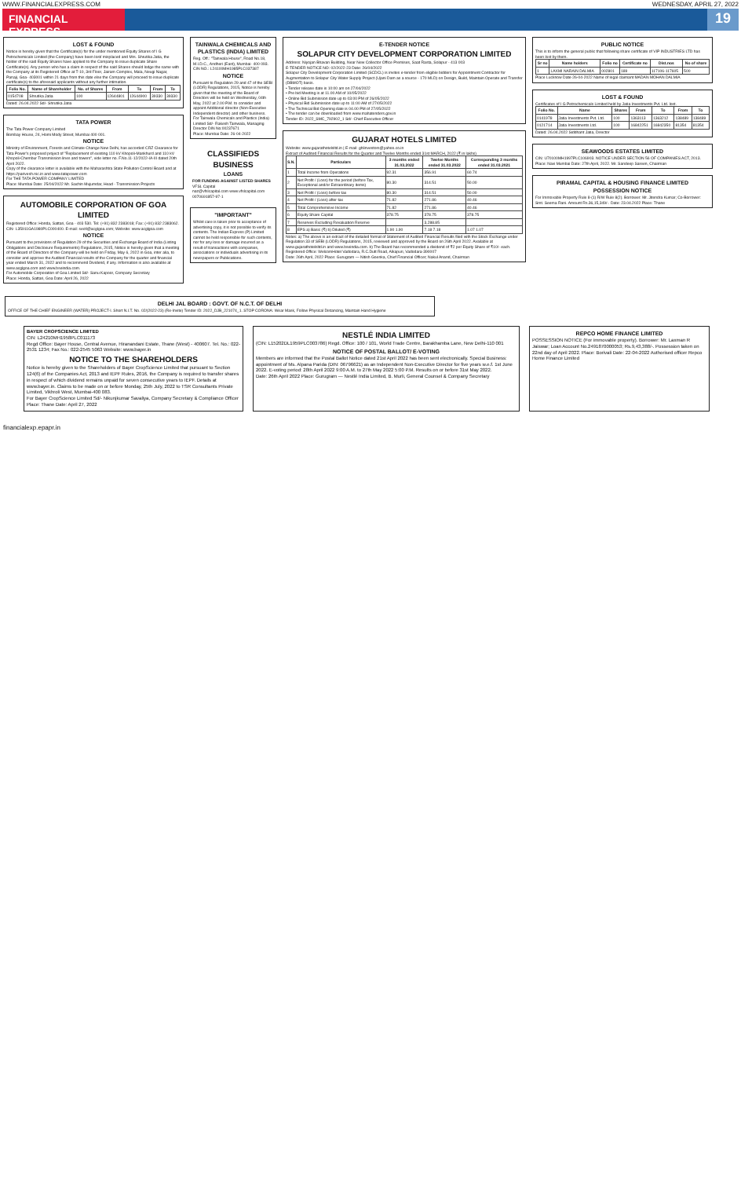WWW.FINANCIALEXPRESS.COM WEDNESDAY, APRIL 27, 2022
FINANCIAL EXPRESS
19
LOST & FOUND
Notice is hereby given that the Certificate(s) for the under mentioned Equity Shares of I G Petrochemicals Limited (the Company) have been lost/ misplaced and Mrs. Shrutika Jatia, the holder of the said Equity Shares have applied to the Company to issue duplicate Share Certificate(s). Any person who has a claim in respect of the said Shares should lodge the same with the Company at its Registered Office at T-10, 3rd Floor, Jairam Complex, Mala, Neugi Nagar, Panaji, Goa- 403001 within 21 days from this date else the Company will proceed to issue duplicate certificate(s) to the aforesaid applicants without any further intimation.
| Folio No. | Name of Shareholder | No. of Shares | From | To | From | To |
| --- | --- | --- | --- | --- | --- | --- |
| 0154708 | Shrutika Jatia | 100 | 12644801 | 12644900 | 39330 | 39330 |
Dated: 26.04.2022 Sd/- Shrutika Jatia
TATA POWER
The Tata Power Company Limited
Bombay House, 24, Homi Mody Street, Mumbai 400 001.
NOTICE
Ministry of Environment, Forests and Climate Change New Delhi, has accorded CRZ Clearance for Tata Power's proposed project of "Replacement of existing 110 kV Khopoli-Mankhurd and 110 kV Khopoli-Chembur Transmission lines and towers", vide letter no. F.No.11-12/2022-IA-III dated 20th April 2022.
Copy of the clearance letter is available with the Maharashtra State Pollution Control Board and at https://parivesh.nic.in and www.tatapower.com
For THE TATA POWER COMPANY LIMITED
Place: Mumbai Date: 25/04/2022 Mr. Sachin Mujumdar, Head - Transmission Projects
AUTOMOBILE CORPORATION OF GOA LIMITED
Registered Office: Honda, Sattari, Goa - 403 530. Tel: (+91) 832 2383018; Fax: (+91) 832 2383062. CIN- L35911GA1980PLC000400. E-mail: sectl@acglgoa.com; Website: www.acglgoa.com
NOTICE
Pursuant to the provisions of Regulation 29 of the Securities and Exchange Board of India (Listing Obligations and Disclosure Requirements) Regulations, 2015, Notice is hereby given that a meeting of the Board of Directors of the Company will be held on Friday, May 6, 2022 in Goa, inter alia, to consider and approve the Audited Financial results of the Company for the quarter and financial year ended March 31, 2022 and to recommend Dividend, if any. Information is also available at www.acglgoa.com and www.bseindia.com.
For Automobile Corporation of Goa Limited Sd/- Sanu Kapoor, Company Secretary
Place: Honda, Sattari, Goa Date: April 26, 2022
TAINWALA CHEMICALS AND PLASTICS (INDIA) LIMITED
Reg. Off.: "Tainwala House", Road No.18, M.I.D.C., Andheri (East), Mumbai- 400 093. CIN NO.: L24100MH1985PLC037387
NOTICE
Pursuant to Regulation 29 and 47 of the SEBI (LODR) Regulations, 2015, Notice is hereby given that the meeting of the Board of Directors will be held on Wednesday, 04th May, 2022 at 2.00 P.M. to consider and appoint Additional director (Non-Executive Independent director) and other business.
For Tainwala Chemicals and Plastics (India) Limited Sd/- Rakesh Tainwala, Managing Director DIN No:00237671
Place: Mumbai Date: 26-04-2022
CLASSIFIEDS
BUSINESS
LOANS
FOR FUNDING AGAINST LISTED SHARES
VFSL Capital
naz@vfslcapital.com www.vfslcapital.com
0070691857-97-1
"IMPORTANT"
Whilst care is taken prior to acceptance of advertising copy, it is not possible to verify its contents. The Indian Express (P) Limited cannot be held responsible for such contents, nor for any loss or damage incurred as a result of transactions with companies, associations or individuals advertising in its newspapers or Publications.
E-TENDER NOTICE
SOLAPUR CITY DEVELOPMENT CORPORATION LIMITED
Address: Niyojan Bhavan Building, Near New Collector Office Premises, Saat Rasta, Solapur - 413 003
E-TENDER NOTICE NO: 02/2022-23 Date: 26/04/2022
Solapur City Development Corporation Limited (SCDCL) is invites e-tender from eligible bidders for Appointment Contractor for Augmentation to Solapur City Water Supply Project (Ujani Dam as a source - 170 MLD) on Design, Build, Maintain Operate and Transfer (DBMOT) basis.
• Tender release date is 10:00 am on 27/04/2022
• Pre bid Meeting is at 11.00 AM of 10/05/2022
• Online Bid Submission date up to 03:00 PM of 26/05/2022
• Physical Bid Submission date up to 11:00 AM of 27/05/2022
• The Technical Bid Opening date is 04.00 PM of 27/05/2022
• The tender can be downloaded from www.mahatenders.gov.in
Tender ID: 2022_SMC_792902_1 Sd/- Chief Executive Officer
GUJARAT HOTELS LIMITED
Website: www.gujarathotelsltd.in | E-mail: ghlinvestors@yahoo.co.in
Extract of Audited Financial Results for the Quarter and Twelve Months ended 31st MARCH, 2022 (₹ in lakhs)
| S.N. | Particulars | 3 months ended 31.03.2022 | Twelve Months ended 31.03.2022 | Corresponding 3 months ended 31.03.2021 |
| --- | --- | --- | --- | --- |
| 1 | Total Income from Operations | 92.31 | 356.91 | 60.74 |
| 2 | Net Profit / (Loss) for the period (before Tax, Exceptional and/or Extraordinary items) | 80.30 | 314.51 | 50.00 |
| 3 | Net Profit / (Loss) before tax | 80.30 | 314.51 | 50.00 |
| 4 | Net Profit / (Loss) after tax | 71.82 | 271.86 | 40.46 |
| 5 | Total Comprehensive Income | 71.82 | 271.86 | 40.46 |
| 6 | Equity Share Capital | 378.75 | 378.75 | 378.75 |
| 7 | Reserves Excluding Revaluation Reserve | | 3,288.85 | |
| 8 | EPS a) Basic (₹) b) Diluted (₹) | 1.90 1.90 | 7.18 7.18 | 1.07 1.07 |
Notes: a) The above is an extract of the detailed format of Statement of Audited Financial Results filed with the Stock Exchange under Regulation 33 of SEBI (LODR) Regulations, 2015, reviewed and approved by the Board on 26th April 2022. Available at www.gujarathotelsltd.in and www.bseindia.com. b) The Board has recommended a dividend of ₹2 per Equity Share of ₹10/- each.
Registered Office: WelcomHotel Vadodara, R.C.Dutt Road, Alkapuri, Vadodara-390007
Date: 26th April, 2022 Place: Gurugram — Nitish Goenka, Chief Financial Officer; Nakul Anand, Chairman
PUBLIC NOTICE
This is to inform the general public that following share certificate of VIP INDUSTRIES LTD has been lost by them.
| Sr no | Name holders | Folio no | Certificate no | Dist.nos | No of share |
| --- | --- | --- | --- | --- | --- |
| 1 | LAXMI NARAIN DALMIA | 002801 | 189 | 117106-117605 | 500 |
Place Lucknow Date-26-04-2022 Name of legal claimant MADAN MOHAN DALMIA
LOST & FOUND
Certificates of I G Petrochemicals Limited held by Jatia Investments Pvt. Ltd. lost.
| Folio No. | Name | Shares | From | To | From | To |
| --- | --- | --- | --- | --- | --- | --- |
| 0141978 | Jatia Investments Pvt. Ltd. | 100 | 1363113 | 1363212 | 138489 | 138489 |
| 0121714 | Jatia Investments Ltd. | 100 | 16842251 | 16842350 | 81354 | 81354 |
Dated: 26.04.2022 Siddhant Jatia, Director
SEAWOODS ESTATES LIMITED
CIN: U70100MH1997PLC106903. NOTICE UNDER SECTION 56 OF COMPANIES ACT, 2013. Place: Navi Mumbai Date: 27th April, 2022. Mr. Sandeep Sareen, Chairman
PIRAMAL CAPITAL & HOUSING FINANCE LIMITED
POSSESSION NOTICE
For Immovable Property Rule 8-(1) R/W Rule 8(2). Borrower: Mr. Jitendra Kumar; Co-Borrower: Smt. Seema Rani. Amount Rs.36,15,349/-. Date: 23.04.2022 Place: Thane
DELHI JAL BOARD : GOVT. OF N.C.T. OF DELHI
OFFICE OF THE CHIEF ENGINEER (WATER) PROJECT-I. Short N.I.T. No. 02/(2022-23) (Re-Invite) Tender ID: 2022_DJB_221074_1. STOP CORONA: Wear Mask, Follow Physical Distancing, Maintain Hand Hygiene
BAYER CROPSCIENCE LIMITED
CIN: L24210MH1958PLC011173
Regd Office: Bayer House, Central Avenue, Hiranandani Estate, Thane (West) - 400607. Tel. No.: 022-2531 1234; Fax No.: 022-2545 5063 Website: www.bayer.in
NOTICE TO THE SHAREHOLDERS
Notice is hereby given to the Shareholders of Bayer CropScience Limited that pursuant to Section 124(6) of the Companies Act, 2013 and IEPF Rules, 2016, the Company is required to transfer shares in respect of which dividend remains unpaid for seven consecutive years to IEPF. Details at www.bayer.in. Claims to be made on or before Monday, 25th July, 2022 to TSR Consultants Private Limited, Vikhroli West, Mumbai-400 083.
For Bayer CropScience Limited Sd/- Nikunjkumar Savaliya, Company Secretary & Compliance Officer
Place: Thane Date: April 27, 2022
NESTLÉ INDIA LIMITED
(CIN: L15202DL1959PLC003786) Regd. Office: 100 / 101, World Trade Centre, Barakhamba Lane, New Delhi-110 001
NOTICE OF POSTAL BALLOT/ E-VOTING
Members are informed that the Postal Ballot Notice dated 21st April 2022 has been sent electronically. Special Business: appointment of Ms. Alpana Parida (DIN: 06796621) as an Independent Non-Executive Director for five years w.e.f. 1st June 2022. E-voting period: 28th April 2022 9:00 A.M. to 27th May 2022 5:00 P.M. Results on or before 31st May 2022.
Date: 26th April 2022 Place: Gurugram — Nestlé India Limited, B. Murli, General Counsel & Company Secretary
REPCO HOME FINANCE LIMITED
POSSESSION NOTICE (For immovable property). Borrower: Mr. Laxman R Jaiswar; Loan Account No.2491870000053; Rs.9,43,388/-. Possession taken on 22nd day of April 2022. Place: Borivali Date: 22-04-2022 Authorised officer Repco Home Finance Limited
financialexp.epapr.in